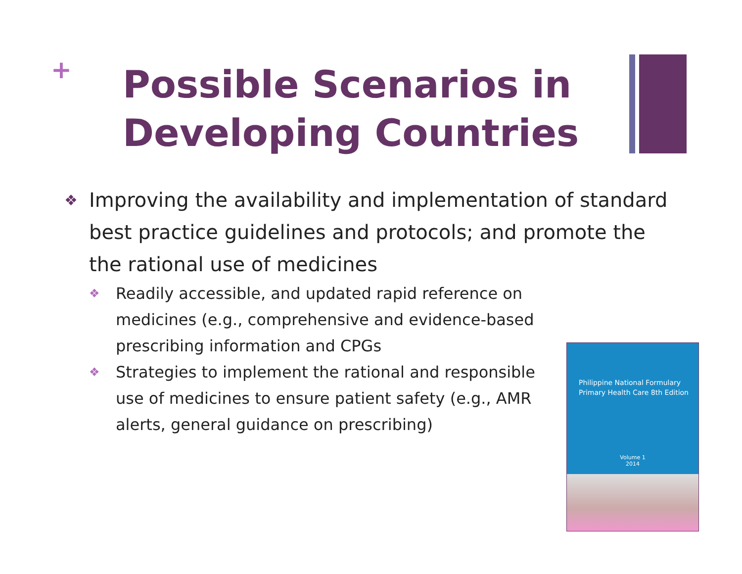+
Possible Scenarios in
Developing Countries
❖ Improving the availability and implementation of standard best practice guidelines and protocols; and promote the the rational use of medicines
❖ Readily accessible, and updated rapid reference on medicines (e.g., comprehensive and evidence-based prescribing information and CPGs
❖ Strategies to implement the rational and responsible use of medicines to ensure patient safety (e.g., AMR alerts, general guidance on prescribing)
Philippine National Formulary
Primary Health Care 8th Edition
Volume 1
2014